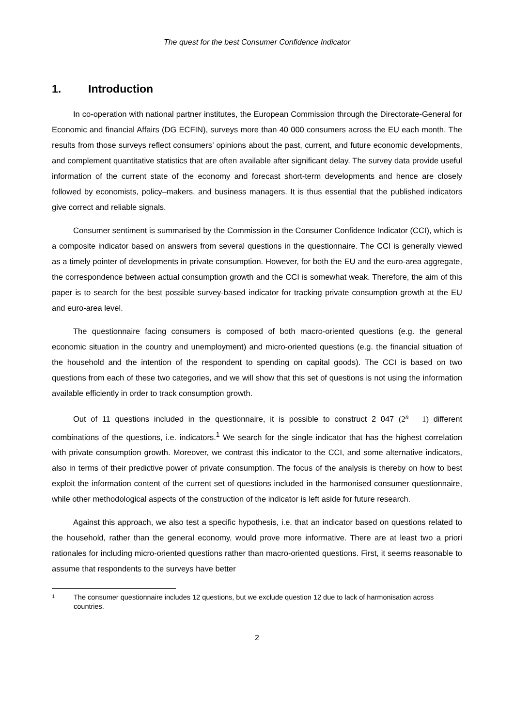The quest for the best Consumer Confidence Indicator
1. Introduction
In co-operation with national partner institutes, the European Commission through the Directorate-General for Economic and financial Affairs (DG ECFIN), surveys more than 40 000 consumers across the EU each month. The results from those surveys reflect consumers’ opinions about the past, current, and future economic developments, and complement quantitative statistics that are often available after significant delay. The survey data provide useful information of the current state of the economy and forecast short-term developments and hence are closely followed by economists, policy–makers, and business managers. It is thus essential that the published indicators give correct and reliable signals.
Consumer sentiment is summarised by the Commission in the Consumer Confidence Indicator (CCI), which is a composite indicator based on answers from several questions in the questionnaire. The CCI is generally viewed as a timely pointer of developments in private consumption. However, for both the EU and the euro-area aggregate, the correspondence between actual consumption growth and the CCI is somewhat weak. Therefore, the aim of this paper is to search for the best possible survey-based indicator for tracking private consumption growth at the EU and euro-area level.
The questionnaire facing consumers is composed of both macro-oriented questions (e.g. the general economic situation in the country and unemployment) and micro-oriented questions (e.g. the financial situation of the household and the intention of the respondent to spending on capital goods). The CCI is based on two questions from each of these two categories, and we will show that this set of questions is not using the information available efficiently in order to track consumption growth.
Out of 11 questions included in the questionnaire, it is possible to construct 2 047 (2<sup>n</sup> − 1) different combinations of the questions, i.e. indicators.<sup>1</sup> We search for the single indicator that has the highest correlation with private consumption growth. Moreover, we contrast this indicator to the CCI, and some alternative indicators, also in terms of their predictive power of private consumption. The focus of the analysis is thereby on how to best exploit the information content of the current set of questions included in the harmonised consumer questionnaire, while other methodological aspects of the construction of the indicator is left aside for future research.
Against this approach, we also test a specific hypothesis, i.e. that an indicator based on questions related to the household, rather than the general economy, would prove more informative. There are at least two a priori rationales for including micro-oriented questions rather than macro-oriented questions. First, it seems reasonable to assume that respondents to the surveys have better
1
The consumer questionnaire includes 12 questions, but we exclude question 12 due to lack of harmonisation across countries.
2